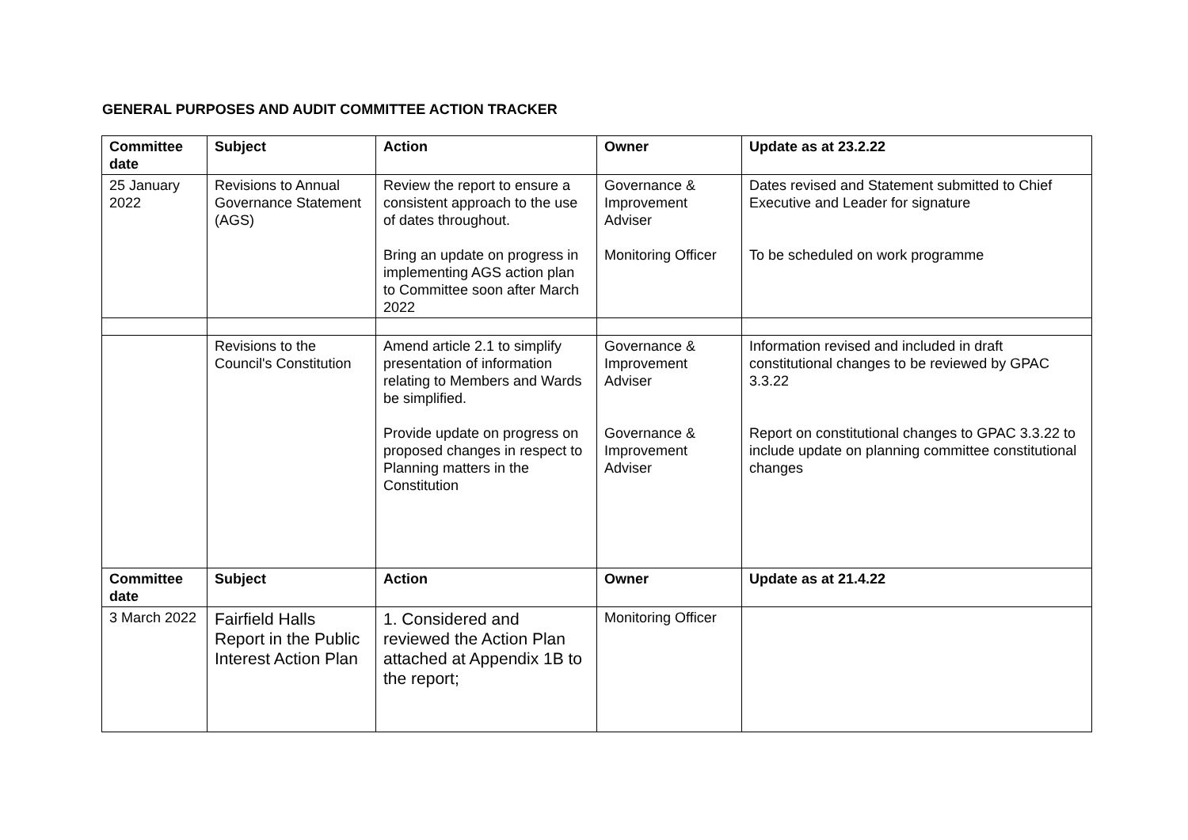GENERAL PURPOSES AND AUDIT COMMITTEE ACTION TRACKER
| Committee date | Subject | Action | Owner | Update as at 23.2.22 |
| --- | --- | --- | --- | --- |
| 25 January 2022 | Revisions to Annual Governance Statement (AGS) | Review the report to ensure a consistent approach to the use of dates throughout. Bring an update on progress in implementing AGS action plan to Committee soon after March 2022 | Governance & Improvement Adviser Monitoring Officer | Dates revised and Statement submitted to Chief Executive and Leader for signature To be scheduled on work programme |
| | Revisions to the Council's Constitution | Amend article 2.1 to simplify presentation of information relating to Members and Wards be simplified. Provide update on progress on proposed changes in respect to Planning matters in the Constitution | Governance & Improvement Adviser Governance & Improvement Adviser | Information revised and included in draft constitutional changes to be reviewed by GPAC 3.3.22 Report on constitutional changes to GPAC 3.3.22 to include update on planning committee constitutional changes |
| Committee date | Subject | Action | Owner | Update as at 21.4.22 |
| 3 March 2022 | Fairfield Halls Report in the Public Interest Action Plan | 1. Considered and reviewed the Action Plan attached at Appendix 1B to the report; | Monitoring Officer | |